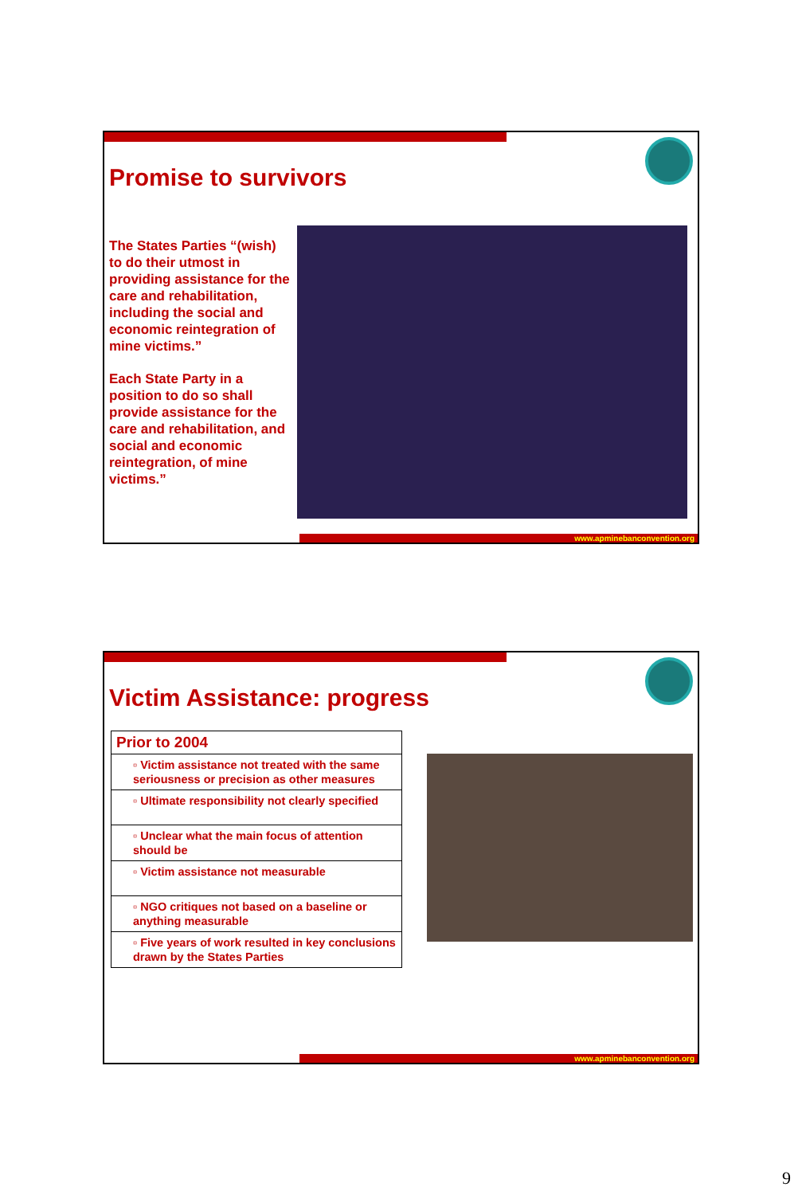Promise to survivors
The States Parties “(wish) to do their utmost in providing assistance for the care and rehabilitation, including the social and economic reintegration of mine victims.”
Each State Party in a position to do so shall provide assistance for the care and rehabilitation, and social and economic reintegration, of mine victims.”
www.apminebanconvention.org
Victim Assistance: progress
| Prior to 2004 |
| --- |
| ▫ Victim assistance not treated with the same seriousness or precision as other measures |
| ▫ Ultimate responsibility not clearly specified |
| ▫ Unclear what the main focus of attention should be |
| ▫ Victim assistance not measurable |
| ▫ NGO critiques not based on a baseline or anything measurable |
| ▫ Five years of work resulted in key conclusions drawn by the States Parties |
www.apminebanconvention.org
9